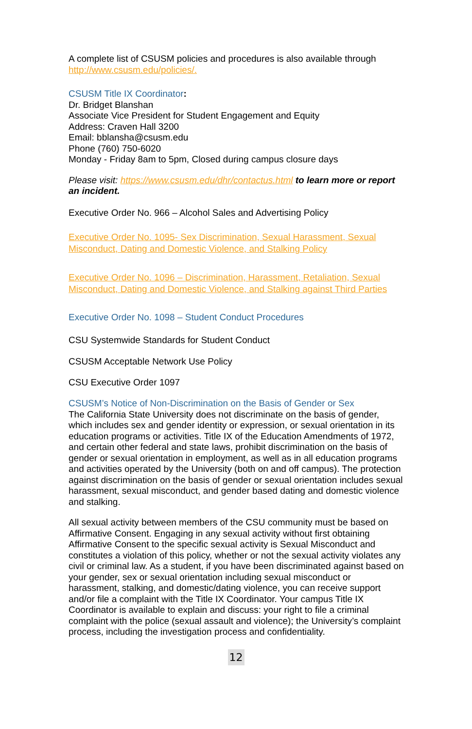A complete list of CSUSM policies and procedures is also available through http://www.csusm.edu/policies/.
CSUSM Title IX Coordinator:
Dr. Bridget Blanshan
Associate Vice President for Student Engagement and Equity
Address: Craven Hall 3200
Email: bblansha@csusm.edu
Phone (760) 750-6020
Monday - Friday 8am to 5pm, Closed during campus closure days
Please visit: https://www.csusm.edu/dhr/contactus.html to learn more or report an incident.
Executive Order No. 966 – Alcohol Sales and Advertising Policy
Executive Order No. 1095- Sex Discrimination, Sexual Harassment, Sexual Misconduct, Dating and Domestic Violence, and Stalking Policy
Executive Order No. 1096 – Discrimination, Harassment, Retaliation, Sexual Misconduct, Dating and Domestic Violence, and Stalking against Third Parties
Executive Order No. 1098 – Student Conduct Procedures
CSU Systemwide Standards for Student Conduct
CSUSM Acceptable Network Use Policy
CSU Executive Order 1097
CSUSM’s Notice of Non-Discrimination on the Basis of Gender or Sex
The California State University does not discriminate on the basis of gender, which includes sex and gender identity or expression, or sexual orientation in its education programs or activities. Title IX of the Education Amendments of 1972, and certain other federal and state laws, prohibit discrimination on the basis of gender or sexual orientation in employment, as well as in all education programs and activities operated by the University (both on and off campus). The protection against discrimination on the basis of gender or sexual orientation includes sexual harassment, sexual misconduct, and gender based dating and domestic violence and stalking.
All sexual activity between members of the CSU community must be based on Affirmative Consent. Engaging in any sexual activity without first obtaining Affirmative Consent to the specific sexual activity is Sexual Misconduct and constitutes a violation of this policy, whether or not the sexual activity violates any civil or criminal law. As a student, if you have been discriminated against based on your gender, sex or sexual orientation including sexual misconduct or harassment, stalking, and domestic/dating violence, you can receive support and/or file a complaint with the Title IX Coordinator. Your campus Title IX Coordinator is available to explain and discuss: your right to file a criminal complaint with the police (sexual assault and violence); the University’s complaint process, including the investigation process and confidentiality.
12